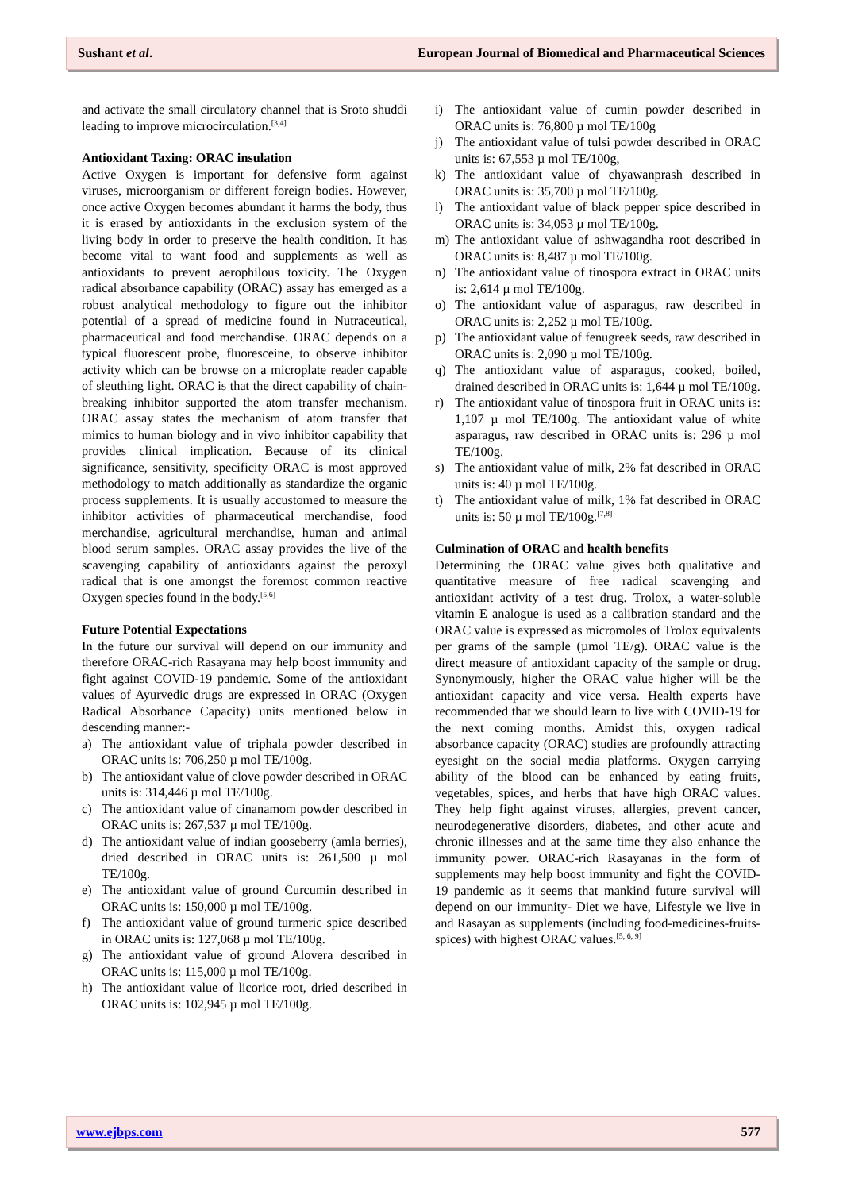Sushant et al. European Journal of Biomedical and Pharmaceutical Sciences
and activate the small circulatory channel that is Sroto shuddi leading to improve microcirculation.<sup>[3,4]</sup>
Antioxidant Taxing: ORAC insulation
Active Oxygen is important for defensive form against viruses, microorganism or different foreign bodies. However, once active Oxygen becomes abundant it harms the body, thus it is erased by antioxidants in the exclusion system of the living body in order to preserve the health condition. It has become vital to want food and supplements as well as antioxidants to prevent aerophilous toxicity. The Oxygen radical absorbance capability (ORAC) assay has emerged as a robust analytical methodology to figure out the inhibitor potential of a spread of medicine found in Nutraceutical, pharmaceutical and food merchandise. ORAC depends on a typical fluorescent probe, fluoresceine, to observe inhibitor activity which can be browse on a microplate reader capable of sleuthing light. ORAC is that the direct capability of chain-breaking inhibitor supported the atom transfer mechanism. ORAC assay states the mechanism of atom transfer that mimics to human biology and in vivo inhibitor capability that provides clinical implication. Because of its clinical significance, sensitivity, specificity ORAC is most approved methodology to match additionally as standardize the organic process supplements. It is usually accustomed to measure the inhibitor activities of pharmaceutical merchandise, food merchandise, agricultural merchandise, human and animal blood serum samples. ORAC assay provides the live of the scavenging capability of antioxidants against the peroxyl radical that is one amongst the foremost common reactive Oxygen species found in the body.<sup>[5,6]</sup>
Future Potential Expectations
In the future our survival will depend on our immunity and therefore ORAC-rich Rasayana may help boost immunity and fight against COVID-19 pandemic. Some of the antioxidant values of Ayurvedic drugs are expressed in ORAC (Oxygen Radical Absorbance Capacity) units mentioned below in descending manner:-
a) The antioxidant value of triphala powder described in ORAC units is: 706,250 µ mol TE/100g.
b) The antioxidant value of clove powder described in ORAC units is: 314,446 µ mol TE/100g.
c) The antioxidant value of cinanamom powder described in ORAC units is: 267,537 µ mol TE/100g.
d) The antioxidant value of indian gooseberry (amla berries), dried described in ORAC units is: 261,500 µ mol TE/100g.
e) The antioxidant value of ground Curcumin described in ORAC units is: 150,000 µ mol TE/100g.
f) The antioxidant value of ground turmeric spice described in ORAC units is: 127,068 µ mol TE/100g.
g) The antioxidant value of ground Alovera described in ORAC units is: 115,000 µ mol TE/100g.
h) The antioxidant value of licorice root, dried described in ORAC units is: 102,945 µ mol TE/100g.
i) The antioxidant value of cumin powder described in ORAC units is: 76,800 µ mol TE/100g
j) The antioxidant value of tulsi powder described in ORAC units is: 67,553 µ mol TE/100g,
k) The antioxidant value of chyawanprash described in ORAC units is: 35,700 µ mol TE/100g.
l) The antioxidant value of black pepper spice described in ORAC units is: 34,053 µ mol TE/100g.
m) The antioxidant value of ashwagandha root described in ORAC units is: 8,487 µ mol TE/100g.
n) The antioxidant value of tinospora extract in ORAC units is: 2,614 µ mol TE/100g.
o) The antioxidant value of asparagus, raw described in ORAC units is: 2,252 µ mol TE/100g.
p) The antioxidant value of fenugreek seeds, raw described in ORAC units is: 2,090 µ mol TE/100g.
q) The antioxidant value of asparagus, cooked, boiled, drained described in ORAC units is: 1,644 µ mol TE/100g.
r) The antioxidant value of tinospora fruit in ORAC units is: 1,107 µ mol TE/100g. The antioxidant value of white asparagus, raw described in ORAC units is: 296 µ mol TE/100g.
s) The antioxidant value of milk, 2% fat described in ORAC units is: 40 µ mol TE/100g.
t) The antioxidant value of milk, 1% fat described in ORAC units is: 50 µ mol TE/100g.<sup>[7,8]</sup>
Culmination of ORAC and health benefits
Determining the ORAC value gives both qualitative and quantitative measure of free radical scavenging and antioxidant activity of a test drug. Trolox, a water-soluble vitamin E analogue is used as a calibration standard and the ORAC value is expressed as micromoles of Trolox equivalents per grams of the sample (µmol TE/g). ORAC value is the direct measure of antioxidant capacity of the sample or drug. Synonymously, higher the ORAC value higher will be the antioxidant capacity and vice versa. Health experts have recommended that we should learn to live with COVID-19 for the next coming months. Amidst this, oxygen radical absorbance capacity (ORAC) studies are profoundly attracting eyesight on the social media platforms. Oxygen carrying ability of the blood can be enhanced by eating fruits, vegetables, spices, and herbs that have high ORAC values. They help fight against viruses, allergies, prevent cancer, neurodegenerative disorders, diabetes, and other acute and chronic illnesses and at the same time they also enhance the immunity power. ORAC-rich Rasayanas in the form of supplements may help boost immunity and fight the COVID-19 pandemic as it seems that mankind future survival will depend on our immunity- Diet we have, Lifestyle we live in and Rasayan as supplements (including food-medicines-fruits-spices) with highest ORAC values.<sup>[5, 6, 9]</sup>
www.ejbps.com 577